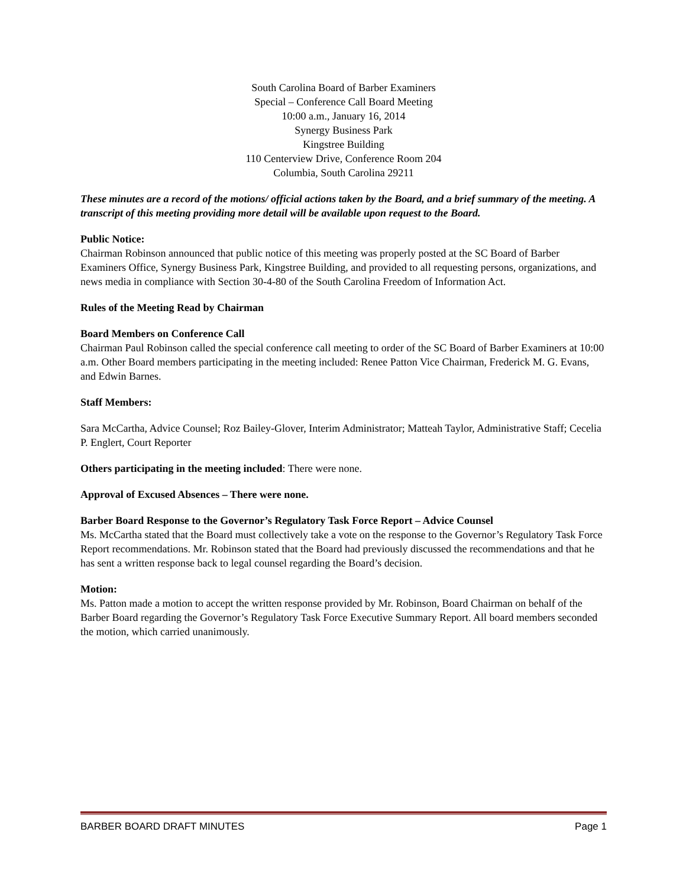South Carolina Board of Barber Examiners
Special – Conference Call Board Meeting
10:00 a.m., January 16, 2014
Synergy Business Park
Kingstree Building
110 Centerview Drive, Conference Room 204
Columbia, South Carolina 29211
These minutes are a record of the motions/ official actions taken by the Board, and a brief summary of the meeting. A transcript of this meeting providing more detail will be available upon request to the Board.
Public Notice:
Chairman Robinson announced that public notice of this meeting was properly posted at the SC Board of Barber Examiners Office, Synergy Business Park, Kingstree Building, and provided to all requesting persons, organizations, and news media in compliance with Section 30-4-80 of the South Carolina Freedom of Information Act.
Rules of the Meeting Read by Chairman
Board Members on Conference Call
Chairman Paul Robinson called the special conference call meeting to order of the SC Board of Barber Examiners at 10:00 a.m. Other Board members participating in the meeting included: Renee Patton Vice Chairman, Frederick M. G. Evans, and Edwin Barnes.
Staff Members:
Sara McCartha, Advice Counsel; Roz Bailey-Glover, Interim Administrator; Matteah Taylor, Administrative Staff; Cecelia P. Englert, Court Reporter
Others participating in the meeting included: There were none.
Approval of Excused Absences – There were none.
Barber Board Response to the Governor’s Regulatory Task Force Report – Advice Counsel
Ms. McCartha stated that the Board must collectively take a vote on the response to the Governor’s Regulatory Task Force Report recommendations. Mr. Robinson stated that the Board had previously discussed the recommendations and that he has sent a written response back to legal counsel regarding the Board’s decision.
Motion:
Ms. Patton made a motion to accept the written response provided by Mr. Robinson, Board Chairman on behalf of the Barber Board regarding the Governor’s Regulatory Task Force Executive Summary Report. All board members seconded the motion, which carried unanimously.
BARBER BOARD DRAFT MINUTES Page 1